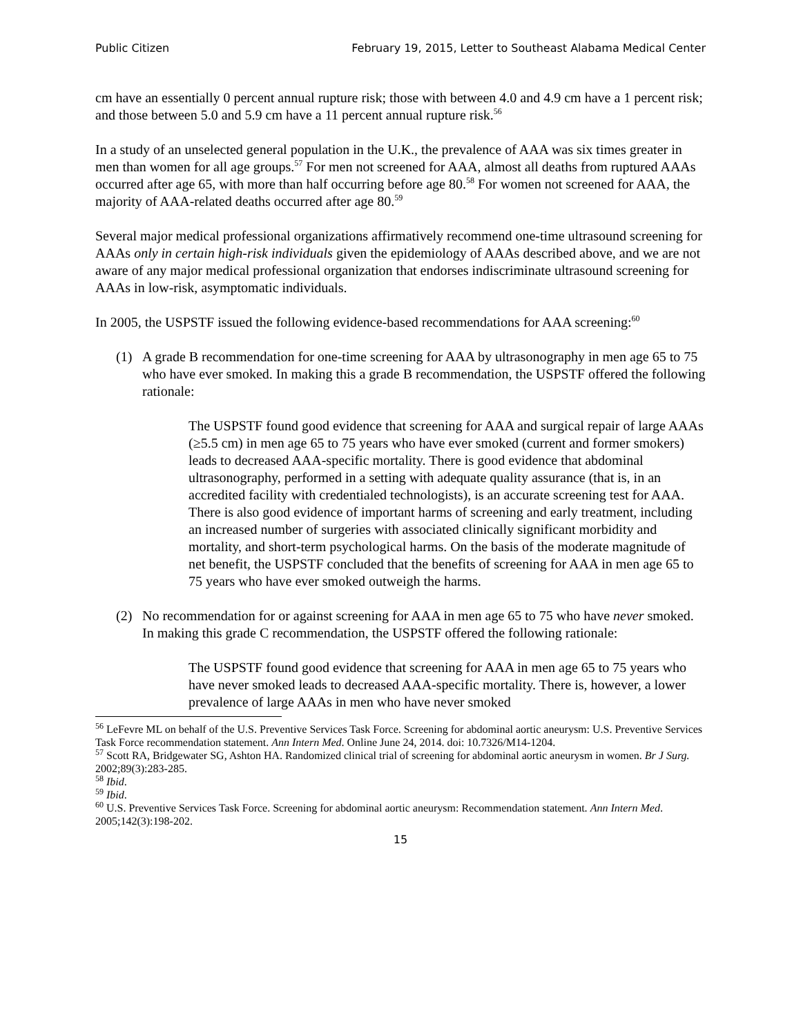Public Citizen February 19, 2015, Letter to Southeast Alabama Medical Center
cm have an essentially 0 percent annual rupture risk; those with between 4.0 and 4.9 cm have a 1 percent risk; and those between 5.0 and 5.9 cm have a 11 percent annual rupture risk.<sup>56</sup>
In a study of an unselected general population in the U.K., the prevalence of AAA was six times greater in men than women for all age groups.<sup>57</sup> For men not screened for AAA, almost all deaths from ruptured AAAs occurred after age 65, with more than half occurring before age 80.<sup>58</sup> For women not screened for AAA, the majority of AAA-related deaths occurred after age 80.<sup>59</sup>
Several major medical professional organizations affirmatively recommend one-time ultrasound screening for AAAs only in certain high-risk individuals given the epidemiology of AAAs described above, and we are not aware of any major medical professional organization that endorses indiscriminate ultrasound screening for AAAs in low-risk, asymptomatic individuals.
In 2005, the USPSTF issued the following evidence-based recommendations for AAA screening:<sup>60</sup>
(1) A grade B recommendation for one-time screening for AAA by ultrasonography in men age 65 to 75 who have ever smoked. In making this a grade B recommendation, the USPSTF offered the following rationale:
The USPSTF found good evidence that screening for AAA and surgical repair of large AAAs (≥5.5 cm) in men age 65 to 75 years who have ever smoked (current and former smokers) leads to decreased AAA-specific mortality. There is good evidence that abdominal ultrasonography, performed in a setting with adequate quality assurance (that is, in an accredited facility with credentialed technologists), is an accurate screening test for AAA. There is also good evidence of important harms of screening and early treatment, including an increased number of surgeries with associated clinically significant morbidity and mortality, and short-term psychological harms. On the basis of the moderate magnitude of net benefit, the USPSTF concluded that the benefits of screening for AAA in men age 65 to 75 years who have ever smoked outweigh the harms.
(2) No recommendation for or against screening for AAA in men age 65 to 75 who have never smoked. In making this grade C recommendation, the USPSTF offered the following rationale:
The USPSTF found good evidence that screening for AAA in men age 65 to 75 years who have never smoked leads to decreased AAA-specific mortality. There is, however, a lower prevalence of large AAAs in men who have never smoked
<sup>56</sup> LeFevre ML on behalf of the U.S. Preventive Services Task Force. Screening for abdominal aortic aneurysm: U.S. Preventive Services Task Force recommendation statement. Ann Intern Med. Online June 24, 2014. doi: 10.7326/M14-1204.
<sup>57</sup> Scott RA, Bridgewater SG, Ashton HA. Randomized clinical trial of screening for abdominal aortic aneurysm in women. Br J Surg. 2002;89(3):283-285.
<sup>58</sup> Ibid.
<sup>59</sup> Ibid.
<sup>60</sup> U.S. Preventive Services Task Force. Screening for abdominal aortic aneurysm: Recommendation statement. Ann Intern Med. 2005;142(3):198-202.
15